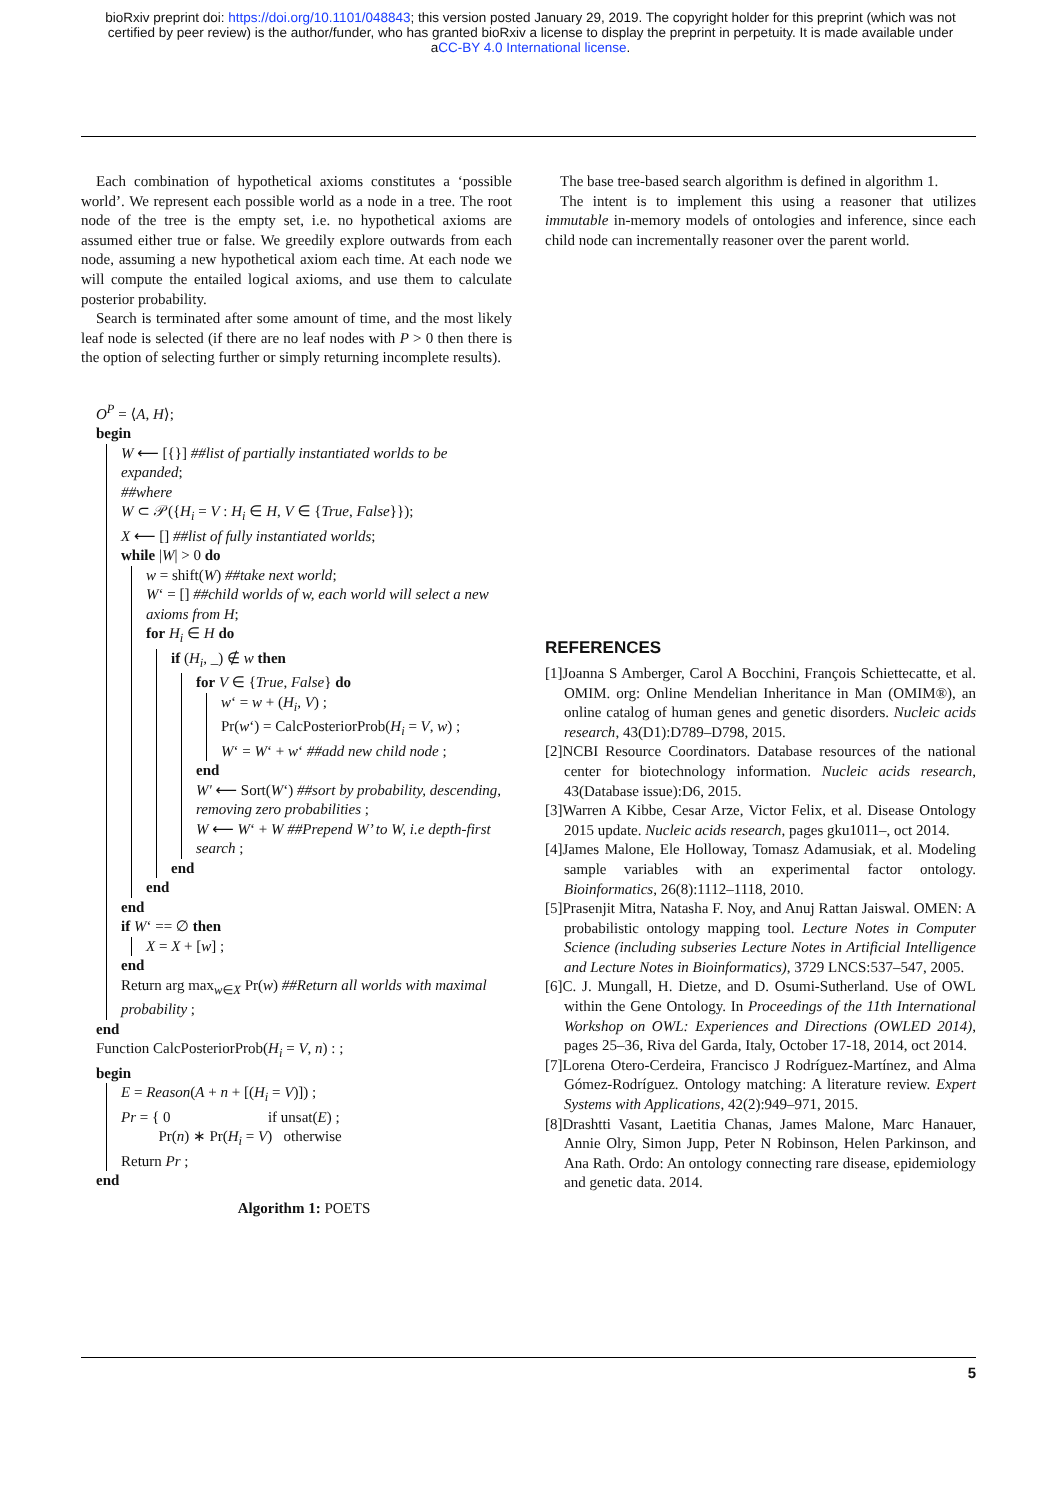bioRxiv preprint doi: https://doi.org/10.1101/048843; this version posted January 29, 2019. The copyright holder for this preprint (which was not certified by peer review) is the author/funder, who has granted bioRxiv a license to display the preprint in perpetuity. It is made available under aCC-BY 4.0 International license.
Each combination of hypothetical axioms constitutes a ‘possible world’. We represent each possible world as a node in a tree. The root node of the tree is the empty set, i.e. no hypothetical axioms are assumed either true or false. We greedily explore outwards from each node, assuming a new hypothetical axiom each time. At each node we will compute the entailed logical axioms, and use them to calculate posterior probability.
Search is terminated after some amount of time, and the most likely leaf node is selected (if there are no leaf nodes with P > 0 then there is the option of selecting further or simply returning incomplete results).
O<sup>P</sup> = ⟨A, H⟩;
begin
W ⟵ [{}] ##list of partially instantiated worlds to be expanded;
##where
W ⊂ 𝒫({H<sub>i</sub> = V : H<sub>i</sub> ∈ H, V ∈ {True, False}});
X ⟵ [] ##list of fully instantiated worlds;
while |W| > 0 do
w = shift(W) ##take next world;
W‘ = [] ##child worlds of w, each world will select a new axioms from H;
for H<sub>i</sub> ∈ H do
if (H<sub>i</sub>, _) ∉ w then
for V ∈ {True, False} do
w‘ = w + (H<sub>i</sub>, V) ;
Pr(w‘) = CalcPosteriorProb(H<sub>i</sub> = V, w) ;
W‘ = W‘ + w‘ ##add new child node ;
end
W′ ⟵ Sort(W‘) ##sort by probability, descending, removing zero probabilities ;
W ⟵ W‘ + W ##Prepend W’ to W, i.e depth-first search ;
end
end
end
if W‘ == ∅ then
X = X + [w] ;
end
Return arg max<sub>w∈X</sub> Pr(w) ##Return all worlds with maximal probability ;
end
Function CalcPosteriorProb(H<sub>i</sub> = V, n) : ;
begin
E = Reason(A + n + [(H<sub>i</sub> = V)]) ;
Pr = { 0 if unsat(E) ;
Pr(n) ∗ Pr(H<sub>i</sub> = V) otherwise
Return Pr ;
end
Algorithm 1: POETS
The base tree-based search algorithm is defined in algorithm 1.
The intent is to implement this using a reasoner that utilizes immutable in-memory models of ontologies and inference, since each child node can incrementally reasoner over the parent world.
REFERENCES
[1]Joanna S Amberger, Carol A Bocchini, François Schiettecatte, et al. OMIM. org: Online Mendelian Inheritance in Man (OMIM®), an online catalog of human genes and genetic disorders. Nucleic acids research, 43(D1):D789–D798, 2015.
[2]NCBI Resource Coordinators. Database resources of the national center for biotechnology information. Nucleic acids research, 43(Database issue):D6, 2015.
[3]Warren A Kibbe, Cesar Arze, Victor Felix, et al. Disease Ontology 2015 update. Nucleic acids research, pages gku1011–, oct 2014.
[4]James Malone, Ele Holloway, Tomasz Adamusiak, et al. Modeling sample variables with an experimental factor ontology. Bioinformatics, 26(8):1112–1118, 2010.
[5]Prasenjit Mitra, Natasha F. Noy, and Anuj Rattan Jaiswal. OMEN: A probabilistic ontology mapping tool. Lecture Notes in Computer Science (including subseries Lecture Notes in Artificial Intelligence and Lecture Notes in Bioinformatics), 3729 LNCS:537–547, 2005.
[6]C. J. Mungall, H. Dietze, and D. Osumi-Sutherland. Use of OWL within the Gene Ontology. In Proceedings of the 11th International Workshop on OWL: Experiences and Directions (OWLED 2014), pages 25–36, Riva del Garda, Italy, October 17-18, 2014, oct 2014.
[7]Lorena Otero-Cerdeira, Francisco J Rodríguez-Martínez, and Alma Gómez-Rodríguez. Ontology matching: A literature review. Expert Systems with Applications, 42(2):949–971, 2015.
[8]Drashtti Vasant, Laetitia Chanas, James Malone, Marc Hanauer, Annie Olry, Simon Jupp, Peter N Robinson, Helen Parkinson, and Ana Rath. Ordo: An ontology connecting rare disease, epidemiology and genetic data. 2014.
5